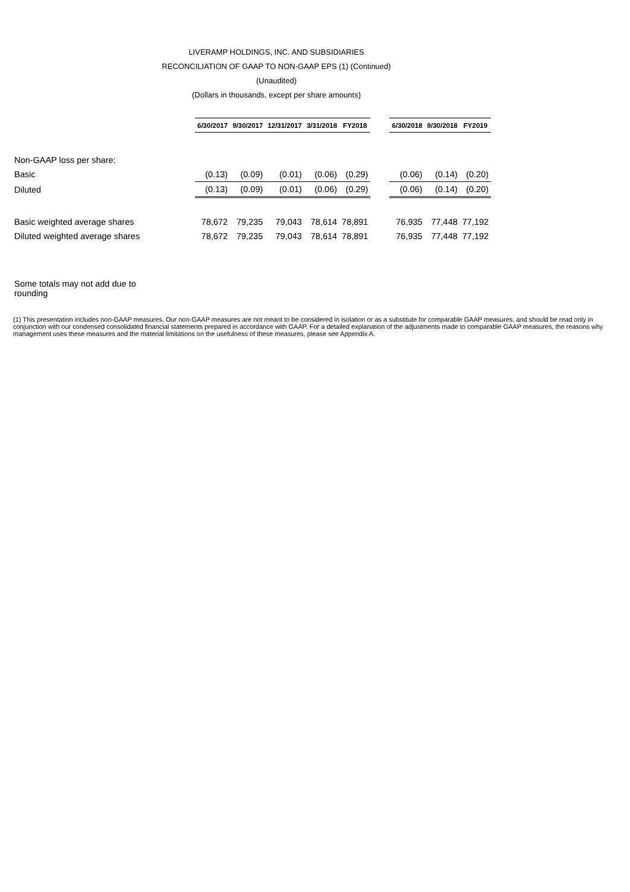LIVERAMP HOLDINGS, INC. AND SUBSIDIARIES
RECONCILIATION OF GAAP TO NON-GAAP EPS (1) (Continued)
(Unaudited)
(Dollars in thousands, except per share amounts)
| | 6/30/2017 | 9/30/2017 | 12/31/2017 | 3/31/2018 | FY2018 | | 6/30/2018 | 9/30/2018 | FY2019 |
| Non-GAAP loss per share: | | | | | | | | | |
| Basic | (0.13) | (0.09) | (0.01) | (0.06) | (0.29) | | (0.06) | (0.14) | (0.20) |
| Diluted | (0.13) | (0.09) | (0.01) | (0.06) | (0.29) | | (0.06) | (0.14) | (0.20) |
| Basic weighted average shares | 78,672 | 79,235 | 79,043 | 78,614 | 78,891 | | 76,935 | 77,448 | 77,192 |
| Diluted weighted average shares | 78,672 | 79,235 | 79,043 | 78,614 | 78,891 | | 76,935 | 77,448 | 77,192 |
Some totals may not add due to rounding
(1) This presentation includes non-GAAP measures. Our non-GAAP measures are not meant to be considered in isolation or as a substitute for comparable GAAP measures, and should be read only in conjunction with our condensed consolidated financial statements prepared in accordance with GAAP. For a detailed explanation of the adjustments made to comparable GAAP measures, the reasons why management uses these measures and the material limitations on the usefulness of these measures, please see Appendix A.